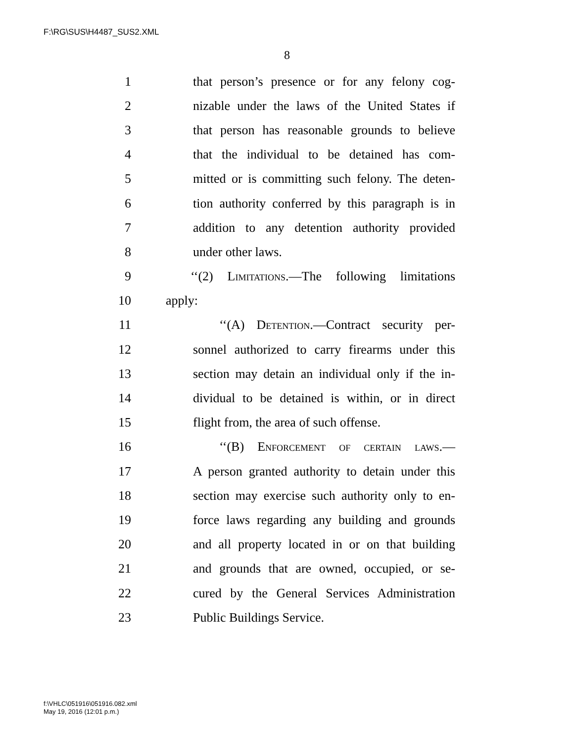F:\RG\SUS\H4487_SUS2.XML
8
1 that person’s presence or for any felony cog-
2 nizable under the laws of the United States if
3 that person has reasonable grounds to believe
4 that the individual to be detained has com-
5 mitted or is committing such felony. The deten-
6 tion authority conferred by this paragraph is in
7 addition to any detention authority provided
8 under other laws.
9 ‘‘(2) Limitations.—The following limitations
10 apply:
11 ‘‘(A) Detention.—Contract security per-
12 sonnel authorized to carry firearms under this
13 section may detain an individual only if the in-
14 dividual to be detained is within, or in direct
15 flight from, the area of such offense.
16 ‘‘(B) Enforcement of certain laws.—
17 A person granted authority to detain under this
18 section may exercise such authority only to en-
19 force laws regarding any building and grounds
20 and all property located in or on that building
21 and grounds that are owned, occupied, or se-
22 cured by the General Services Administration
23 Public Buildings Service.
f:\VHLC\051916\051916.082.xml
May 19, 2016 (12:01 p.m.)